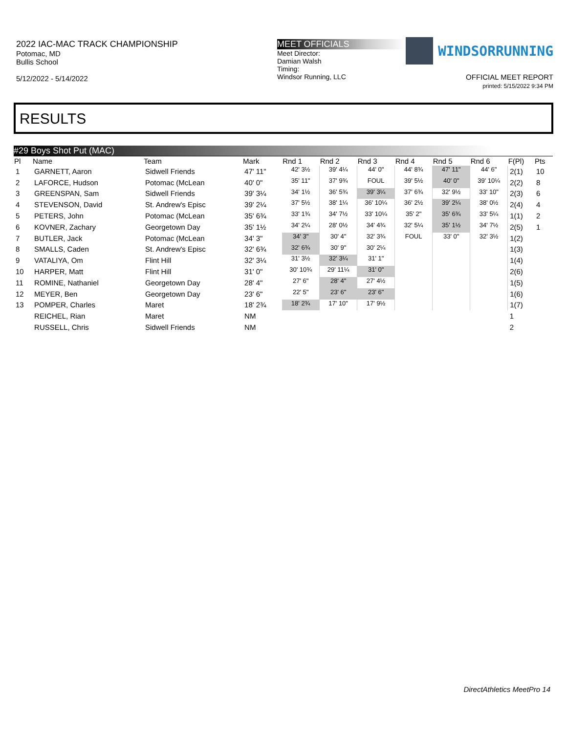2022 IAC-MAC TRACK CHAMPIONSHIP
Potomac, MD
Bullis School
5/12/2022 - 5/14/2022
MEET OFFICIALS
Meet Director:
Damian Walsh
Timing:
Windsor Running, LLC
WINDSORRUNNING
OFFICIAL MEET REPORT
printed: 5/15/2022 9:34 PM
RESULTS
#29 Boys Shot Put (MAC)
| Pl | Name | Team | Mark | Rnd 1 | Rnd 2 | Rnd 3 | Rnd 4 | Rnd 5 | Rnd 6 | F(Pl) | Pts |
| --- | --- | --- | --- | --- | --- | --- | --- | --- | --- | --- | --- |
| 1 | GARNETT, Aaron | Sidwell Friends | 47' 11" | 42' 3½ | 39' 4¼ | 44' 0" | 44' 8¾ | 47' 11" | 44' 6" | 2(1) | 10 |
| 2 | LAFORCE, Hudson | Potomac (McLean | 40' 0" | 35' 11" | 37' 9¾ | FOUL | 39' 5½ | 40' 0" | 39' 10¼ | 2(2) | 8 |
| 3 | GREENSPAN, Sam | Sidwell Friends | 39' 3¼ | 34' 1½ | 36' 5¾ | 39' 3¼ | 37' 6¾ | 32' 9½ | 33' 10" | 2(3) | 6 |
| 4 | STEVENSON, David | St. Andrew's Episc | 39' 2¼ | 37' 5½ | 38' 1¼ | 36' 10¼ | 36' 2½ | 39' 2¼ | 38' 0½ | 2(4) | 4 |
| 5 | PETERS, John | Potomac (McLean | 35' 6¾ | 33' 1¾ | 34' 7½ | 33' 10¼ | 35' 2" | 35' 6¾ | 33' 5¼ | 1(1) | 2 |
| 6 | KOVNER, Zachary | Georgetown Day | 35' 1½ | 34' 2¼ | 28' 0½ | 34' 4¾ | 32' 5¼ | 35' 1½ | 34' 7½ | 2(5) | 1 |
| 7 | BUTLER, Jack | Potomac (McLean | 34' 3" | 34' 3" | 30' 4" | 32' 3¾ | FOUL | 33' 0" | 32' 3½ | 1(2) | |
| 8 | SMALLS, Caden | St. Andrew's Episc | 32' 6¾ | 32' 6¾ | 30' 9" | 30' 2¼ | | | | 1(3) | |
| 9 | VATALIYA, Om | Flint Hill | 32' 3¼ | 31' 3½ | 32' 3¼ | 31' 1" | | | | 1(4) | |
| 10 | HARPER, Matt | Flint Hill | 31' 0" | 30' 10¾ | 29' 11¼ | 31' 0" | | | | 2(6) | |
| 11 | ROMINE, Nathaniel | Georgetown Day | 28' 4" | 27' 6" | 28' 4" | 27' 4½ | | | | 1(5) | |
| 12 | MEYER, Ben | Georgetown Day | 23' 6" | 22' 5" | 23' 6" | 23' 6" | | | | 1(6) | |
| 13 | POMPER, Charles | Maret | 18' 2¾ | 18' 2¾ | 17' 10" | 17' 9½ | | | | 1(7) | |
| | REICHEL, Rian | Maret | NM | | | | | | | 1 | |
| | RUSSELL, Chris | Sidwell Friends | NM | | | | | | | 2 | |
DirectAthletics MeetPro 14